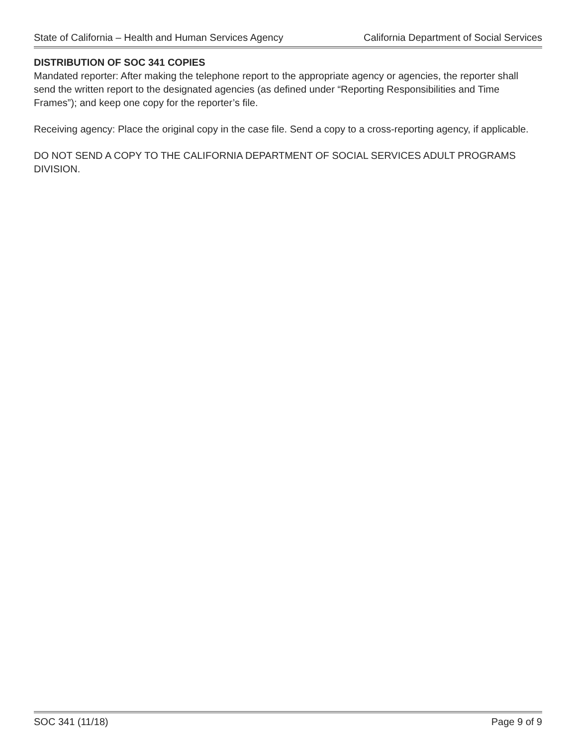State of California – Health and Human Services Agency California Department of Social Services
DISTRIBUTION OF SOC 341 COPIES
Mandated reporter: After making the telephone report to the appropriate agency or agencies, the reporter shall send the written report to the designated agencies (as defined under “Reporting Responsibilities and Time Frames”); and keep one copy for the reporter’s file.
Receiving agency: Place the original copy in the case file. Send a copy to a cross-reporting agency, if applicable.
DO NOT SEND A COPY TO THE CALIFORNIA DEPARTMENT OF SOCIAL SERVICES ADULT PROGRAMS DIVISION.
SOC 341 (11/18) Page 9 of 9